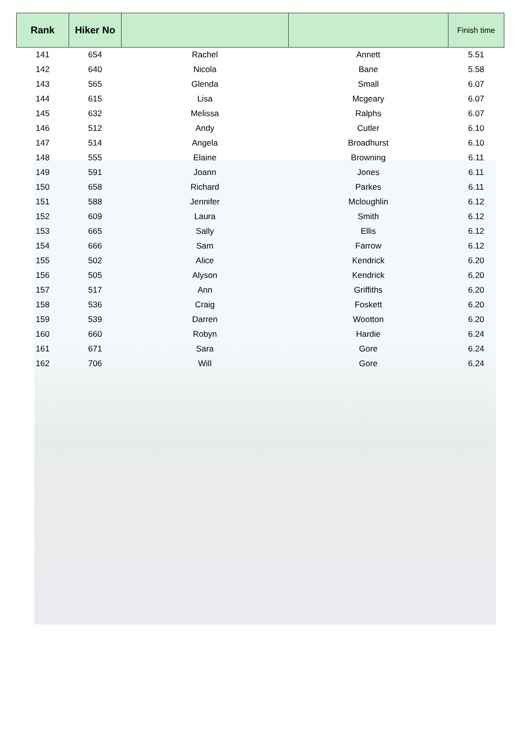| Rank | Hiker No | | | Finish time |
| --- | --- | --- | --- | --- |
| 141 | 654 | Rachel | Annett | 5.51 |
| 142 | 640 | Nicola | Bane | 5.58 |
| 143 | 565 | Glenda | Small | 6.07 |
| 144 | 615 | Lisa | Mcgeary | 6.07 |
| 145 | 632 | Melissa | Ralphs | 6.07 |
| 146 | 512 | Andy | Cutler | 6.10 |
| 147 | 514 | Angela | Broadhurst | 6.10 |
| 148 | 555 | Elaine | Browning | 6.11 |
| 149 | 591 | Joann | Jones | 6.11 |
| 150 | 658 | Richard | Parkes | 6.11 |
| 151 | 588 | Jennifer | Mcloughlin | 6.12 |
| 152 | 609 | Laura | Smith | 6.12 |
| 153 | 665 | Sally | Ellis | 6.12 |
| 154 | 666 | Sam | Farrow | 6.12 |
| 155 | 502 | Alice | Kendrick | 6.20 |
| 156 | 505 | Alyson | Kendrick | 6.20 |
| 157 | 517 | Ann | Griffiths | 6.20 |
| 158 | 536 | Craig | Foskett | 6.20 |
| 159 | 539 | Darren | Wootton | 6.20 |
| 160 | 660 | Robyn | Hardie | 6.24 |
| 161 | 671 | Sara | Gore | 6.24 |
| 162 | 706 | Will | Gore | 6.24 |